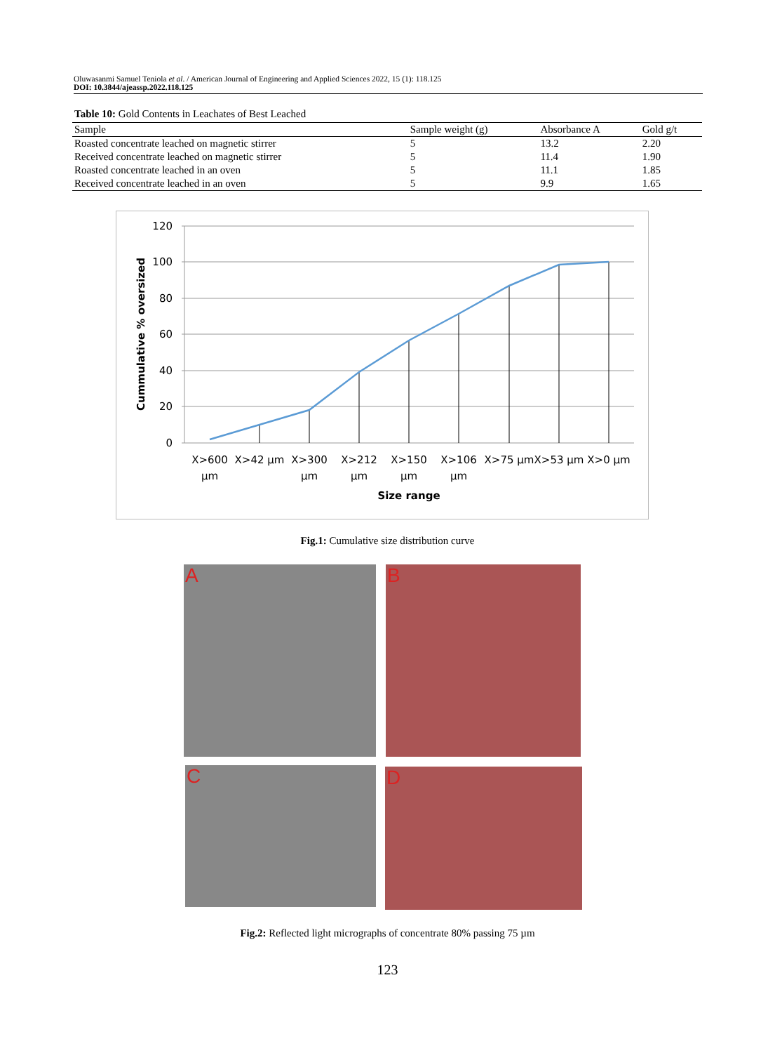Oluwasanmi Samuel Teniola et al. / American Journal of Engineering and Applied Sciences 2022, 15 (1): 118.125
DOI: 10.3844/ajeassp.2022.118.125
Table 10: Gold Contents in Leachates of Best Leached
| Sample | Sample weight (g) | Absorbance A | Gold g/t |
| --- | --- | --- | --- |
| Roasted concentrate leached on magnetic stirrer | 5 | 13.2 | 2.20 |
| Received concentrate leached on magnetic stirrer | 5 | 11.4 | 1.90 |
| Roasted concentrate leached in an oven | 5 | 11.1 | 1.85 |
| Received concentrate leached in an oven | 5 | 9.9 | 1.65 |
120
100
80
60
40
20
0
X>600
µm
X>42 µm
X>300
µm
X>212
µm
X>150
µm
X>106
µm
X>75 µm
X>53 µm
X>0 µm
Size range
Cummulative % oversized
Fig.1: Cumulative size distribution curve
A B
C D
Fig.2: Reflected light micrographs of concentrate 80% passing 75 µm
123